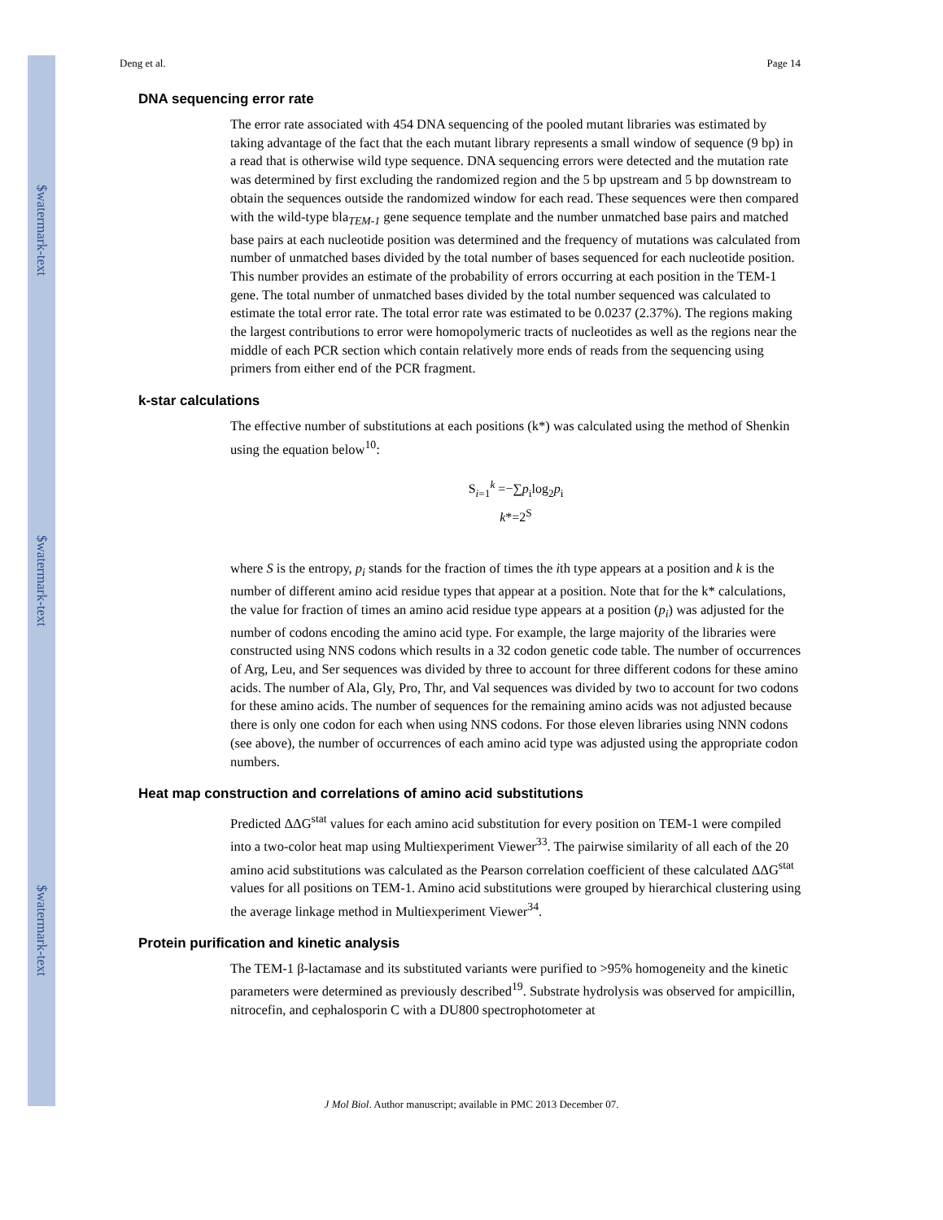$watermark-text
$watermark-text
$watermark-text
Deng et al. Page 14
DNA sequencing error rate
The error rate associated with 454 DNA sequencing of the pooled mutant libraries was estimated by taking advantage of the fact that the each mutant library represents a small window of sequence (9 bp) in a read that is otherwise wild type sequence. DNA sequencing errors were detected and the mutation rate was determined by first excluding the randomized region and the 5 bp upstream and 5 bp downstream to obtain the sequences outside the randomized window for each read. These sequences were then compared with the wild-type bla<sub>TEM-1</sub> gene sequence template and the number unmatched base pairs and matched base pairs at each nucleotide position was determined and the frequency of mutations was calculated from number of unmatched bases divided by the total number of bases sequenced for each nucleotide position. This number provides an estimate of the probability of errors occurring at each position in the TEM-1 gene. The total number of unmatched bases divided by the total number sequenced was calculated to estimate the total error rate. The total error rate was estimated to be 0.0237 (2.37%). The regions making the largest contributions to error were homopolymeric tracts of nucleotides as well as the regions near the middle of each PCR section which contain relatively more ends of reads from the sequencing using primers from either end of the PCR fragment.
k-star calculations
The effective number of substitutions at each positions (k*) was calculated using the method of Shenkin using the equation below<sup>10</sup>:
S<sub>i=1</sub><sup>k</sup> =−∑p<sub>i</sub>log<sub>2</sub>p<sub>i</sub>
k*=2<sup>S</sup>
where S is the entropy, p<sub>i</sub> stands for the fraction of times the ith type appears at a position and k is the number of different amino acid residue types that appear at a position. Note that for the k* calculations, the value for fraction of times an amino acid residue type appears at a position (p<sub>i</sub>) was adjusted for the number of codons encoding the amino acid type. For example, the large majority of the libraries were constructed using NNS codons which results in a 32 codon genetic code table. The number of occurrences of Arg, Leu, and Ser sequences was divided by three to account for three different codons for these amino acids. The number of Ala, Gly, Pro, Thr, and Val sequences was divided by two to account for two codons for these amino acids. The number of sequences for the remaining amino acids was not adjusted because there is only one codon for each when using NNS codons. For those eleven libraries using NNN codons (see above), the number of occurrences of each amino acid type was adjusted using the appropriate codon numbers.
Heat map construction and correlations of amino acid substitutions
Predicted ΔΔG<sup>stat</sup> values for each amino acid substitution for every position on TEM-1 were compiled into a two-color heat map using Multiexperiment Viewer<sup>33</sup>. The pairwise similarity of all each of the 20 amino acid substitutions was calculated as the Pearson correlation coefficient of these calculated ΔΔG<sup>stat</sup> values for all positions on TEM-1. Amino acid substitutions were grouped by hierarchical clustering using the average linkage method in Multiexperiment Viewer<sup>34</sup>.
Protein purification and kinetic analysis
The TEM-1 β-lactamase and its substituted variants were purified to >95% homogeneity and the kinetic parameters were determined as previously described<sup>19</sup>. Substrate hydrolysis was observed for ampicillin, nitrocefin, and cephalosporin C with a DU800 spectrophotometer at
J Mol Biol. Author manuscript; available in PMC 2013 December 07.